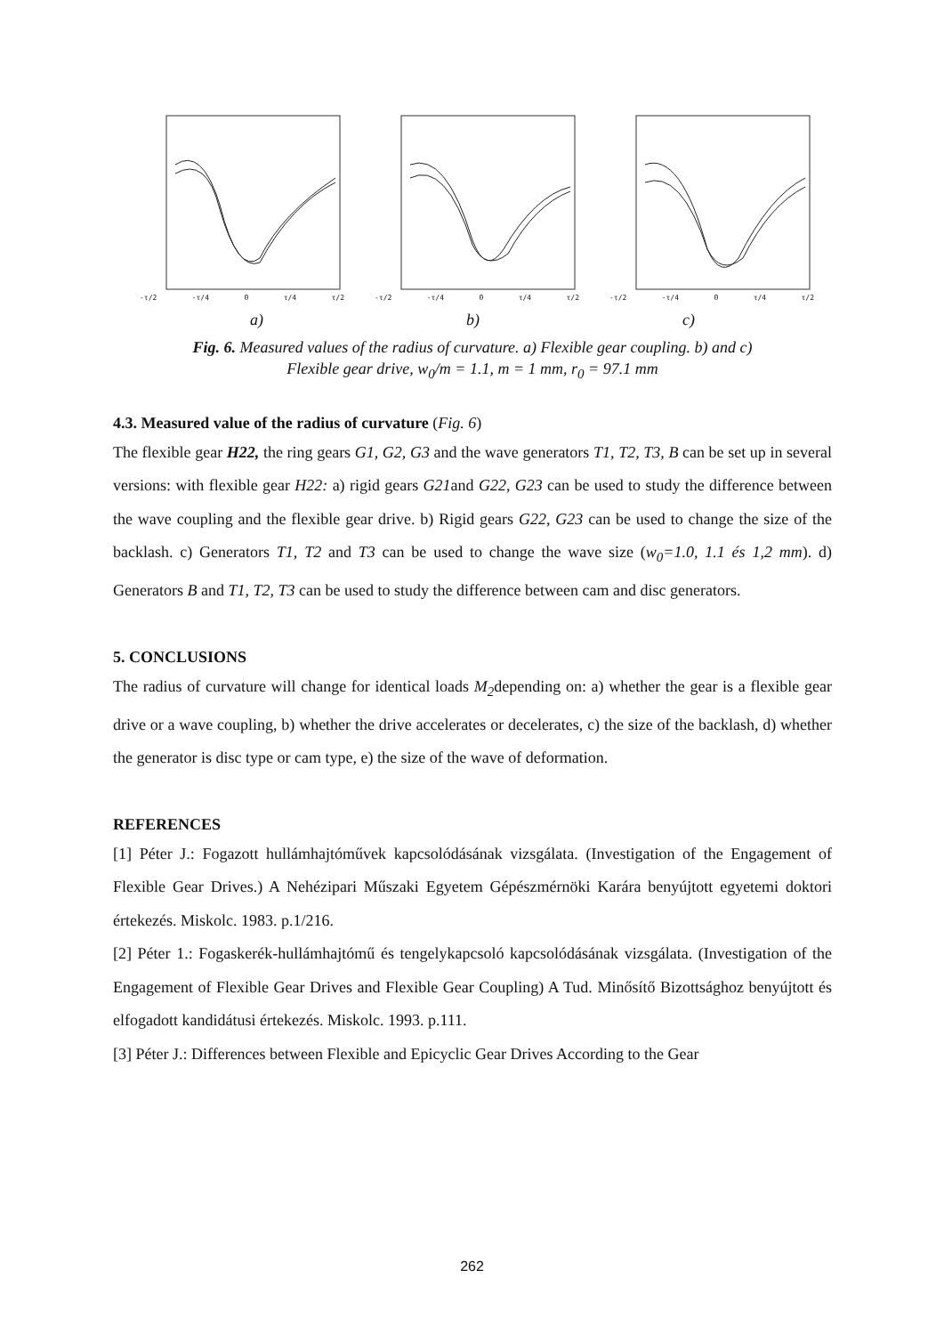-τ/2 -τ/4 0 τ/4 τ/2 -τ/2 -τ/4 0 τ/4 τ/2 -τ/2 -τ/4 0 τ/4 τ/2
a) b) c)
Fig. 6. Measured values of the radius of curvature. a) Flexible gear coupling. b) and c)
Flexible gear drive, w<sub>0</sub>/m = 1.1, m = 1 mm, r<sub>0</sub> = 97.1 mm
4.3. Measured value of the radius of curvature (Fig. 6)
The flexible gear H22, the ring gears G1, G2, G3 and the wave generators T1, T2, T3, B can be set up in several versions: with flexible gear H22: a) rigid gears G21and G22, G23 can be used to study the difference between the wave coupling and the flexible gear drive. b) Rigid gears G22, G23 can be used to change the size of the backlash. c) Generators T1, T2 and T3 can be used to change the wave size (w<sub>0</sub>=1.0, 1.1 és 1,2 mm). d) Generators B and T1, T2, T3 can be used to study the difference between cam and disc generators.
5. CONCLUSIONS
The radius of curvature will change for identical loads M<sub>2</sub>depending on: a) whether the gear is a flexible gear drive or a wave coupling, b) whether the drive accelerates or decelerates, c) the size of the backlash, d) whether the generator is disc type or cam type, e) the size of the wave of deformation.
REFERENCES
[1] Péter J.: Fogazott hullámhajtóművek kapcsolódásának vizsgálata. (Investigation of the Engagement of Flexible Gear Drives.) A Nehézipari Műszaki Egyetem Gépészmérnöki Karára benyújtott egyetemi doktori értekezés. Miskolc. 1983. p.1/216.
[2] Péter 1.: Fogaskerék-hullámhajtómű és tengelykapcsoló kapcsolódásának vizsgálata. (Investigation of the Engagement of Flexible Gear Drives and Flexible Gear Coupling) A Tud. Minősítő Bizottsághoz benyújtott és elfogadott kandidátusi értekezés. Miskolc. 1993. p.111.
[3] Péter J.: Differences between Flexible and Epicyclic Gear Drives According to the Gear
262